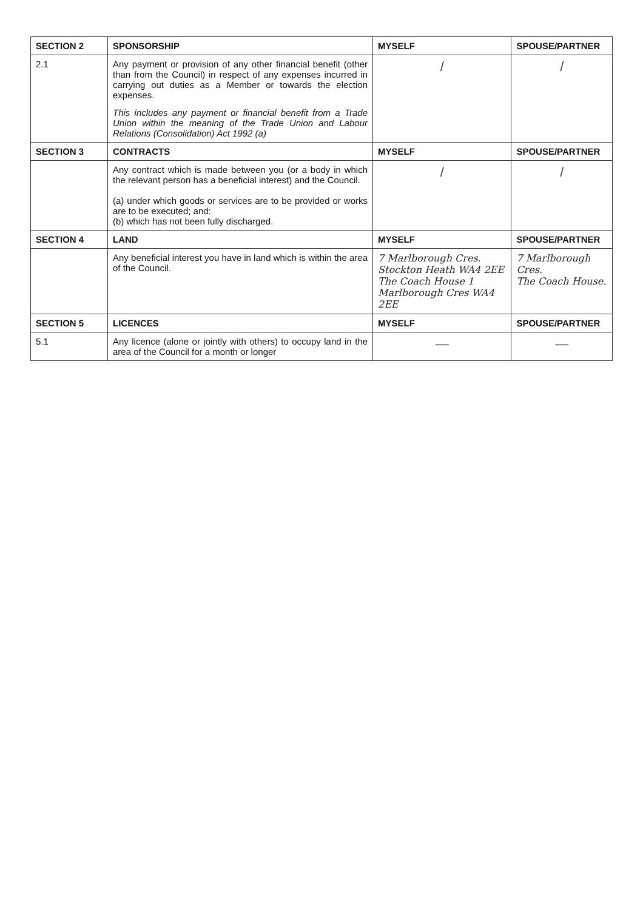| SECTION 2 | SPONSORSHIP | MYSELF | SPOUSE/PARTNER |
| --- | --- | --- | --- |
| 2.1 | Any payment or provision of any other financial benefit (other than from the Council) in respect of any expenses incurred in carrying out duties as a Member or towards the election expenses. This includes any payment or financial benefit from a Trade Union within the meaning of the Trade Union and Labour Relations (Consolidation) Act 1992 (a) | / | / |
| SECTION 3 | CONTRACTS | MYSELF | SPOUSE/PARTNER |
| | Any contract which is made between you (or a body in which the relevant person has a beneficial interest) and the Council. (a) under which goods or services are to be provided or works are to be executed; and: (b) which has not been fully discharged. | / | / |
| SECTION 4 | LAND | MYSELF | SPOUSE/PARTNER |
| | Any beneficial interest you have in land which is within the area of the Council. | 7 Marlborough Cres. Stockton Heath WA4 2EE The Coach House 1 Marlborough Cres WA4 2EE | 7 Marlborough Cres. The Coach House. |
| SECTION 5 | LICENCES | MYSELF | SPOUSE/PARTNER |
| 5.1 | Any licence (alone or jointly with others) to occupy land in the area of the Council for a month or longer | — | — |